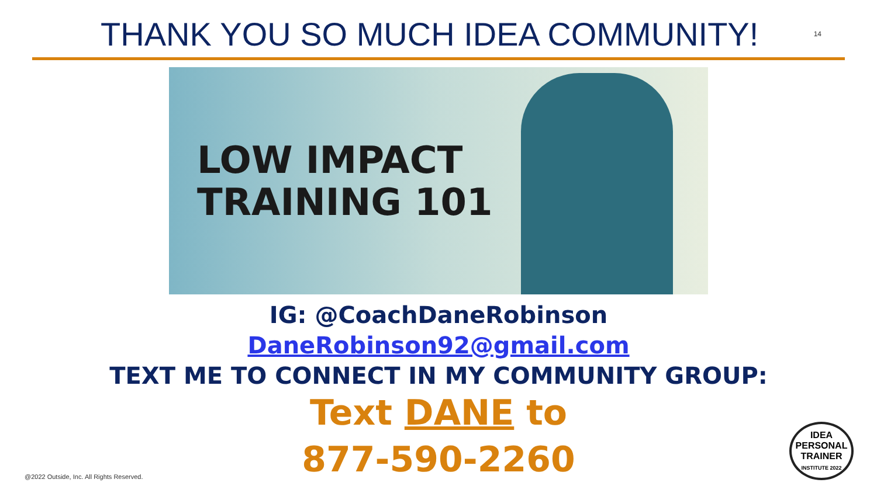THANK YOU SO MUCH IDEA COMMUNITY!
14
LOW IMPACT
TRAINING 101
IG: @CoachDaneRobinson
DaneRobinson92@gmail.com
TEXT ME TO CONNECT IN MY COMMUNITY GROUP:
Text DANE to
877-590-2260
@2022 Outside, Inc. All Rights Reserved.
IDEA
PERSONAL
TRAINER
INSTITUTE 2022